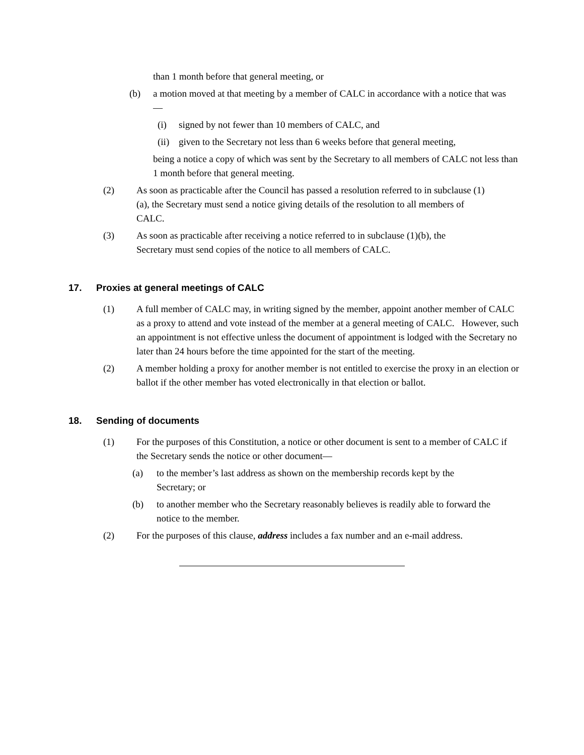than 1 month before that general meeting, or
(b) a motion moved at that meeting by a member of CALC in accordance with a notice that was—
(i) signed by not fewer than 10 members of CALC, and
(ii)
given to the Secretary not less than 6 weeks before that general meeting,
being a notice a copy of which was sent by the Secretary to all members of CALC not less than 1 month before that general meeting.
(2) As soon as practicable after the Council has passed a resolution referred to in subclause (1)(a), the Secretary must send a notice giving details of the resolution to all members of CALC.
(3) As soon as practicable after receiving a notice referred to in subclause (1)(b), the Secretary must send copies of the notice to all members of CALC.
17. Proxies at general meetings of CALC
(1) A full member of CALC may, in writing signed by the member, appoint another member of CALC as a proxy to attend and vote instead of the member at a general meeting of CALC. However, such an appointment is not effective unless the document of appointment is lodged with the Secretary no later than 24 hours before the time appointed for the start of the meeting.
(2) A member holding a proxy for another member is not entitled to exercise the proxy in an election or ballot if the other member has voted electronically in that election or ballot.
18. Sending of documents
(1) For the purposes of this Constitution, a notice or other document is sent to a member of CALC if the Secretary sends the notice or other document—
(a) to the member’s last address as shown on the membership records kept by the Secretary; or
(b) to another member who the Secretary reasonably believes is readily able to forward the notice to the member.
(2) For the purposes of this clause, address includes a fax number and an e-mail address.